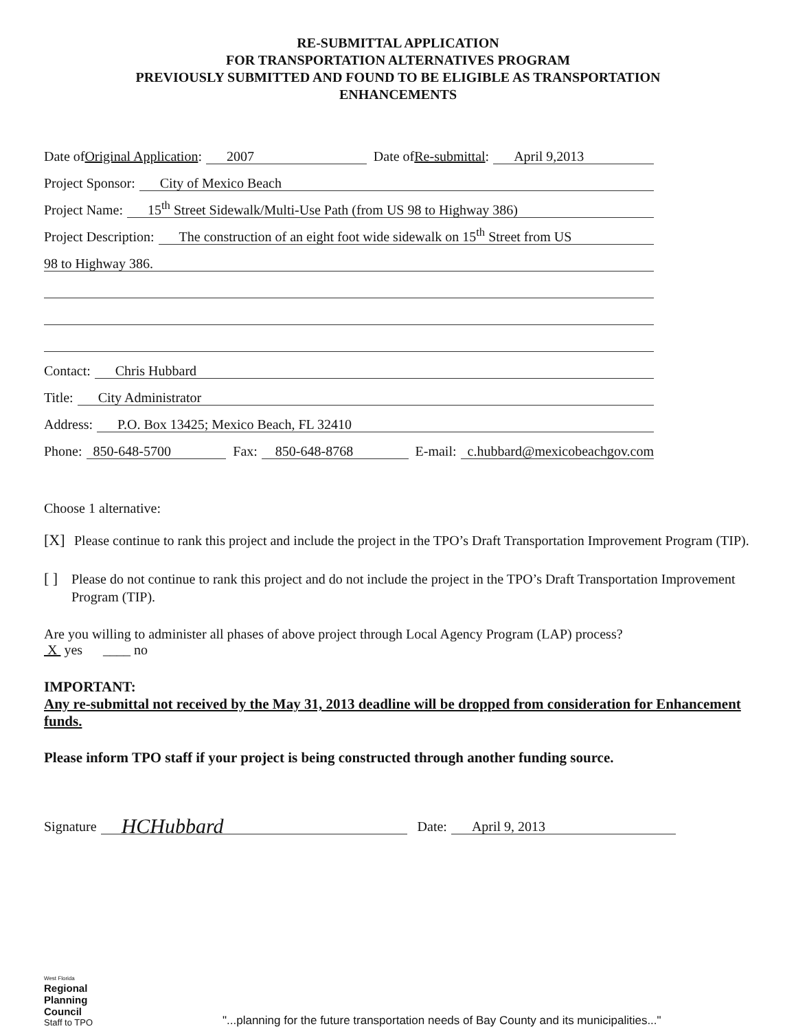RE-SUBMITTAL APPLICATION
FOR TRANSPORTATION ALTERNATIVES PROGRAM
PREVIOUSLY SUBMITTED AND FOUND TO BE ELIGIBLE AS TRANSPORTATION
ENHANCEMENTS
Date of Original Application: 2007 Date of Re-submittal: April 9,2013
Project Sponsor: City of Mexico Beach
Project Name: 15<sup>th</sup> Street Sidewalk/Multi-Use Path (from US 98 to Highway 386)
Project Description: The construction of an eight foot wide sidewalk on 15<sup>th</sup> Street from US
98 to Highway 386.
Contact: Chris Hubbard
Title: City Administrator
Address: P.O. Box 13425; Mexico Beach, FL 32410
Phone: 850-648-5700 Fax: 850-648-8768 E-mail: c.hubbard@mexicobeachgov.com
Choose 1 alternative:
[X] Please continue to rank this project and include the project in the TPO’s Draft Transportation Improvement Program (TIP).
[ ] Please do not continue to rank this project and do not include the project in the TPO’s Draft Transportation Improvement Program (TIP).
Are you willing to administer all phases of above project through Local Agency Program (LAP) process?
X yes ____ no
IMPORTANT:
Any re-submittal not received by the May 31, 2013 deadline will be dropped from consideration for Enhancement funds.
Please inform TPO staff if your project is being constructed through another funding source.
Signature HCHubbard Date: April 9, 2013
West Florida
Regional
Planning
Council
Staff to TPO
"...planning for the future transportation needs of Bay County and its municipalities..."